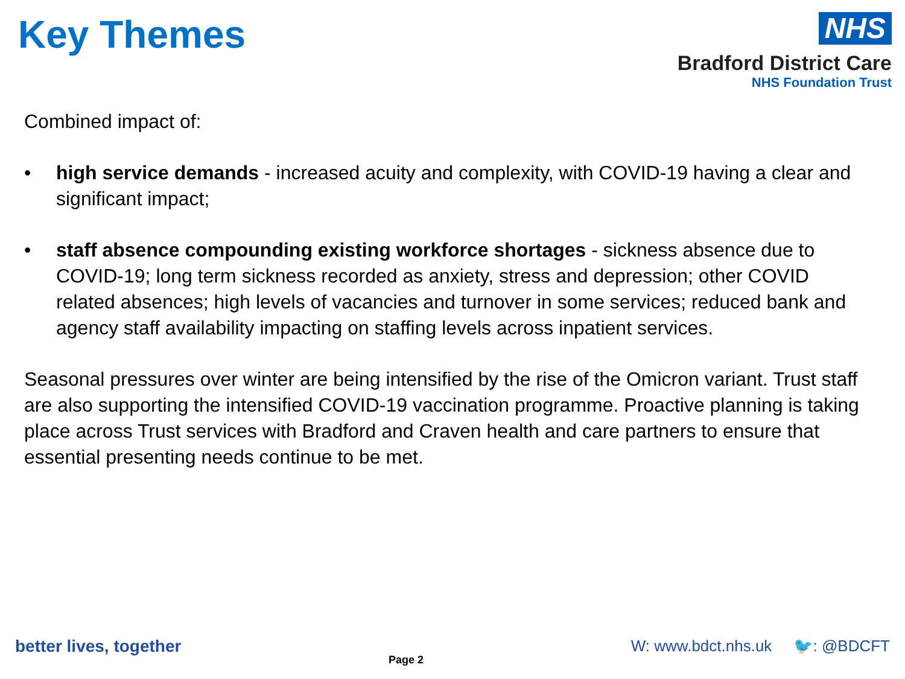Key Themes
NHS
Bradford District Care
NHS Foundation Trust
Combined impact of:
• high service demands - increased acuity and complexity, with COVID-19 having a clear and significant impact;
• staff absence compounding existing workforce shortages - sickness absence due to COVID-19; long term sickness recorded as anxiety, stress and depression; other COVID related absences; high levels of vacancies and turnover in some services; reduced bank and agency staff availability impacting on staffing levels across inpatient services.
Seasonal pressures over winter are being intensified by the rise of the Omicron variant. Trust staff are also supporting the intensified COVID-19 vaccination programme. Proactive planning is taking place across Trust services with Bradford and Craven health and care partners to ensure that essential presenting needs continue to be met.
better lives, together
Page 2
W: www.bdct.nhs.uk 🐦: @BDCFT